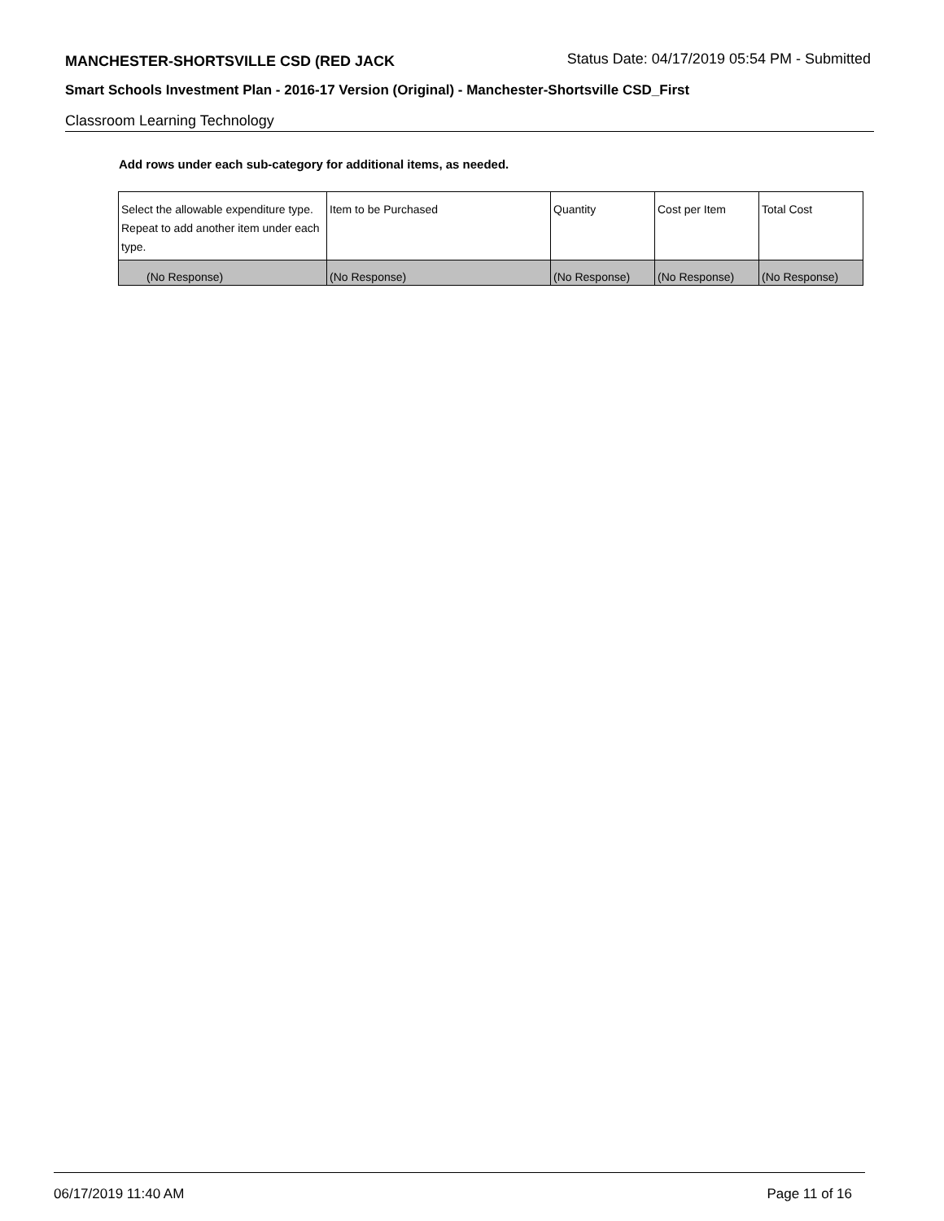MANCHESTER-SHORTSVILLE CSD (RED JACK
Status Date: 04/17/2019 05:54 PM - Submitted
Smart Schools Investment Plan - 2016-17 Version (Original) - Manchester-Shortsville CSD_First
Classroom Learning Technology
Add rows under each sub-category for additional items, as needed.
| Select the allowable expenditure type. Repeat to add another item under each type. | Item to be Purchased | Quantity | Cost per Item | Total Cost |
| (No Response) | (No Response) | (No Response) | (No Response) | (No Response) |
06/17/2019 11:40 AM Page 11 of 16